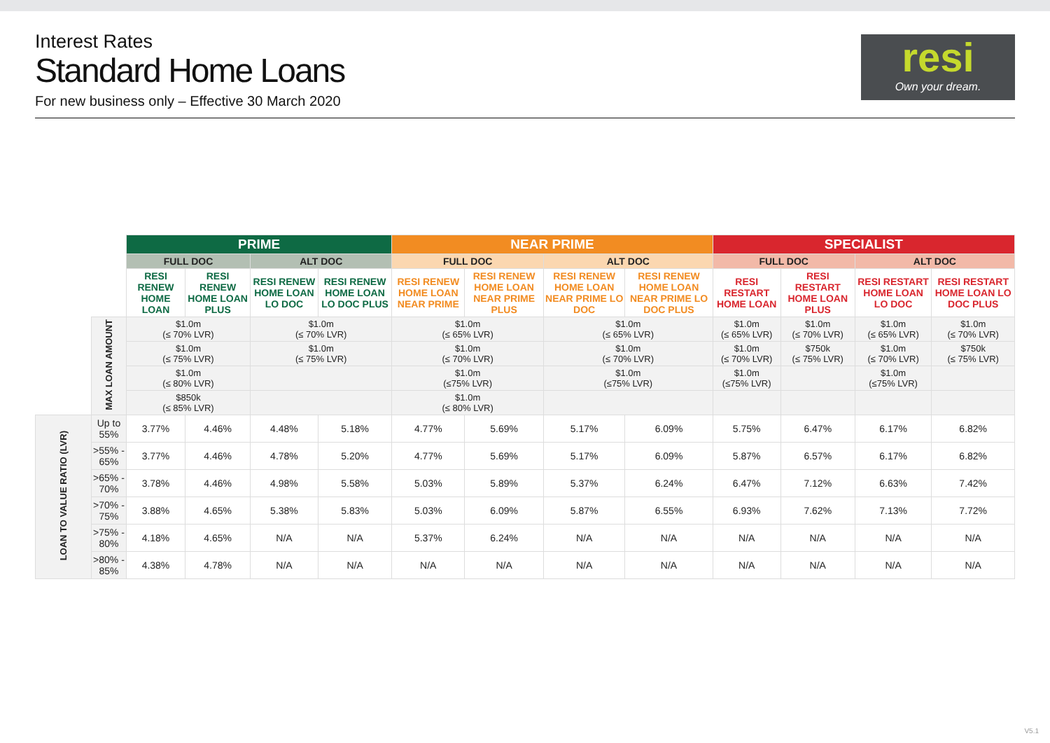Interest Rates
Standard Home Loans
For new business only – Effective 30 March 2020
resi
Own your dream.
| | | PRIME | | | | NEAR PRIME | | | | SPECIALIST | | | |
| | | FULL DOC | | ALT DOC | | FULL DOC | | ALT DOC | | FULL DOC | | ALT DOC | |
| | | RESI RENEW HOME LOAN | RESI RENEW HOME LOAN PLUS | RESI RENEW HOME LOAN LO DOC | RESI RENEW HOME LOAN LO DOC PLUS | RESI RENEW HOME LOAN NEAR PRIME | RESI RENEW HOME LOAN NEAR PRIME PLUS | RESI RENEW HOME LOAN NEAR PRIME LO DOC | RESI RENEW HOME LOAN NEAR PRIME LO DOC PLUS | RESI RESTART HOME LOAN | RESI RESTART HOME LOAN PLUS | RESI RESTART HOME LOAN LO DOC | RESI RESTART HOME LOAN LO DOC PLUS |
| | MAX LOAN AMOUNT | $1.0m (≤ 70% LVR) | | $1.0m (≤ 70% LVR) | | $1.0m (≤ 65% LVR) | | $1.0m (≤ 65% LVR) | | $1.0m (≤ 65% LVR) | $1.0m (≤ 70% LVR) | $1.0m (≤ 65% LVR) | $1.0m (≤ 70% LVR) |
| | | $1.0m (≤ 75% LVR) | | $1.0m (≤ 75% LVR) | | $1.0m (≤ 70% LVR) | | $1.0m (≤ 70% LVR) | | $1.0m (≤ 70% LVR) | $750k (≤ 75% LVR) | $1.0m (≤ 70% LVR) | $750k (≤ 75% LVR) |
| | | $1.0m (≤ 80% LVR) | | | | $1.0m (≤75% LVR) | | $1.0m (≤75% LVR) | | $1.0m (≤75% LVR) | | $1.0m (≤75% LVR) | |
| | | $850k (≤ 85% LVR) | | | | $1.0m (≤ 80% LVR) | | | | | | | |
| LOAN TO VALUE RATIO (LVR) | Up to 55% | 3.77% | 4.46% | 4.48% | 5.18% | 4.77% | 5.69% | 5.17% | 6.09% | 5.75% | 6.47% | 6.17% | 6.82% |
| | >55% - 65% | 3.77% | 4.46% | 4.78% | 5.20% | 4.77% | 5.69% | 5.17% | 6.09% | 5.87% | 6.57% | 6.17% | 6.82% |
| | >65% - 70% | 3.78% | 4.46% | 4.98% | 5.58% | 5.03% | 5.89% | 5.37% | 6.24% | 6.47% | 7.12% | 6.63% | 7.42% |
| | >70% - 75% | 3.88% | 4.65% | 5.38% | 5.83% | 5.03% | 6.09% | 5.87% | 6.55% | 6.93% | 7.62% | 7.13% | 7.72% |
| | >75% - 80% | 4.18% | 4.65% | N/A | N/A | 5.37% | 6.24% | N/A | N/A | N/A | N/A | N/A | N/A |
| | >80% - 85% | 4.38% | 4.78% | N/A | N/A | N/A | N/A | N/A | N/A | N/A | N/A | N/A | N/A |
V5.1